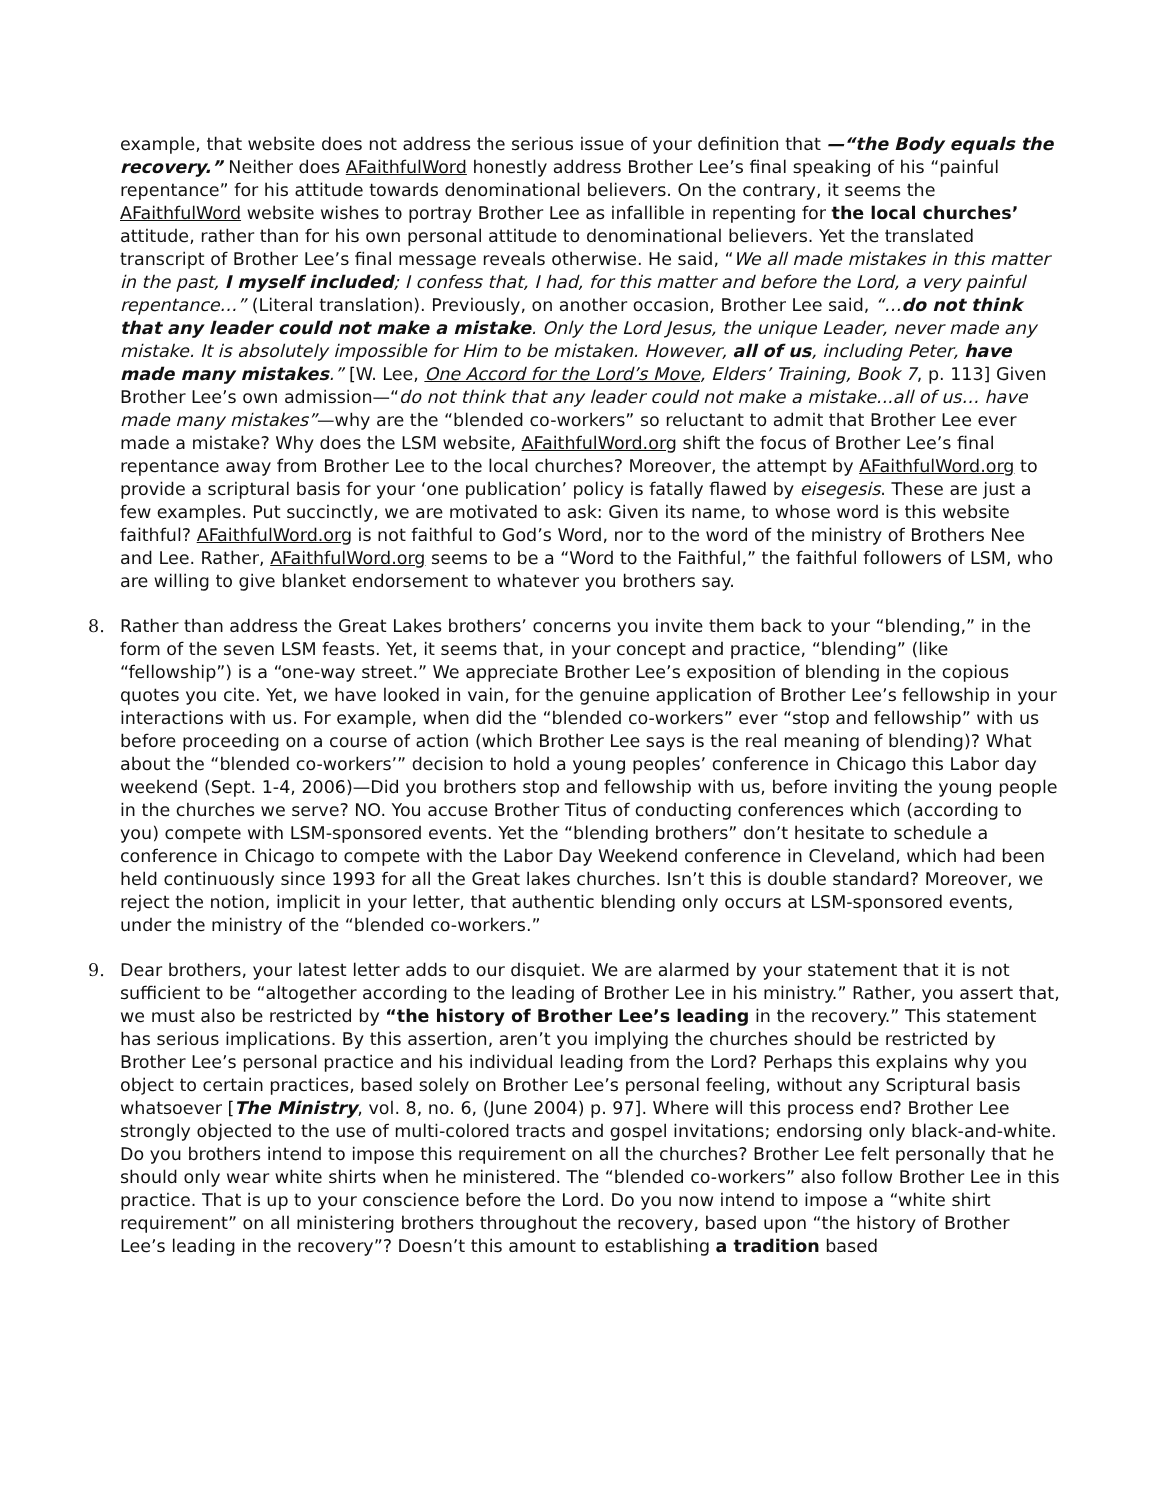example, that website does not address the serious issue of your definition that —“the Body equals the recovery.” Neither does AFaithfulWord honestly address Brother Lee’s final speaking of his “painful repentance” for his attitude towards denominational believers. On the contrary, it seems the AFaithfulWord website wishes to portray Brother Lee as infallible in repenting for the local churches’ attitude, rather than for his own personal attitude to denominational believers. Yet the translated transcript of Brother Lee’s final message reveals otherwise. He said, “We all made mistakes in this matter in the past, I myself included; I confess that, I had, for this matter and before the Lord, a very painful repentance…” (Literal translation). Previously, on another occasion, Brother Lee said, “…do not think that any leader could not make a mistake. Only the Lord Jesus, the unique Leader, never made any mistake. It is absolutely impossible for Him to be mistaken. However, all of us, including Peter, have made many mistakes.” [W. Lee, One Accord for the Lord’s Move, Elders’ Training, Book 7, p. 113] Given Brother Lee’s own admission—“do not think that any leader could not make a mistake...all of us… have made many mistakes”—why are the “blended co-workers” so reluctant to admit that Brother Lee ever made a mistake? Why does the LSM website, AFaithfulWord.org shift the focus of Brother Lee’s final repentance away from Brother Lee to the local churches? Moreover, the attempt by AFaithfulWord.org to provide a scriptural basis for your ‘one publication’ policy is fatally flawed by eisegesis. These are just a few examples. Put succinctly, we are motivated to ask: Given its name, to whose word is this website faithful? AFaithfulWord.org is not faithful to God’s Word, nor to the word of the ministry of Brothers Nee and Lee. Rather, AFaithfulWord.org seems to be a “Word to the Faithful,” the faithful followers of LSM, who are willing to give blanket endorsement to whatever you brothers say.
8. Rather than address the Great Lakes brothers’ concerns you invite them back to your “blending,” in the form of the seven LSM feasts. Yet, it seems that, in your concept and practice, “blending” (like “fellowship”) is a “one-way street.” We appreciate Brother Lee’s exposition of blending in the copious quotes you cite. Yet, we have looked in vain, for the genuine application of Brother Lee’s fellowship in your interactions with us. For example, when did the “blended co-workers” ever “stop and fellowship” with us before proceeding on a course of action (which Brother Lee says is the real meaning of blending)? What about the “blended co-workers’” decision to hold a young peoples’ conference in Chicago this Labor day weekend (Sept. 1-4, 2006)—Did you brothers stop and fellowship with us, before inviting the young people in the churches we serve? NO. You accuse Brother Titus of conducting conferences which (according to you) compete with LSM-sponsored events. Yet the “blending brothers” don’t hesitate to schedule a conference in Chicago to compete with the Labor Day Weekend conference in Cleveland, which had been held continuously since 1993 for all the Great lakes churches. Isn’t this is double standard? Moreover, we reject the notion, implicit in your letter, that authentic blending only occurs at LSM-sponsored events, under the ministry of the “blended co-workers.”
9. Dear brothers, your latest letter adds to our disquiet. We are alarmed by your statement that it is not sufficient to be “altogether according to the leading of Brother Lee in his ministry.” Rather, you assert that, we must also be restricted by “the history of Brother Lee’s leading in the recovery.” This statement has serious implications. By this assertion, aren’t you implying the churches should be restricted by Brother Lee’s personal practice and his individual leading from the Lord? Perhaps this explains why you object to certain practices, based solely on Brother Lee’s personal feeling, without any Scriptural basis whatsoever [The Ministry, vol. 8, no. 6, (June 2004) p. 97]. Where will this process end? Brother Lee strongly objected to the use of multi-colored tracts and gospel invitations; endorsing only black-and-white. Do you brothers intend to impose this requirement on all the churches? Brother Lee felt personally that he should only wear white shirts when he ministered. The “blended co-workers” also follow Brother Lee in this practice. That is up to your conscience before the Lord. Do you now intend to impose a “white shirt requirement” on all ministering brothers throughout the recovery, based upon “the history of Brother Lee’s leading in the recovery”? Doesn’t this amount to establishing a tradition based